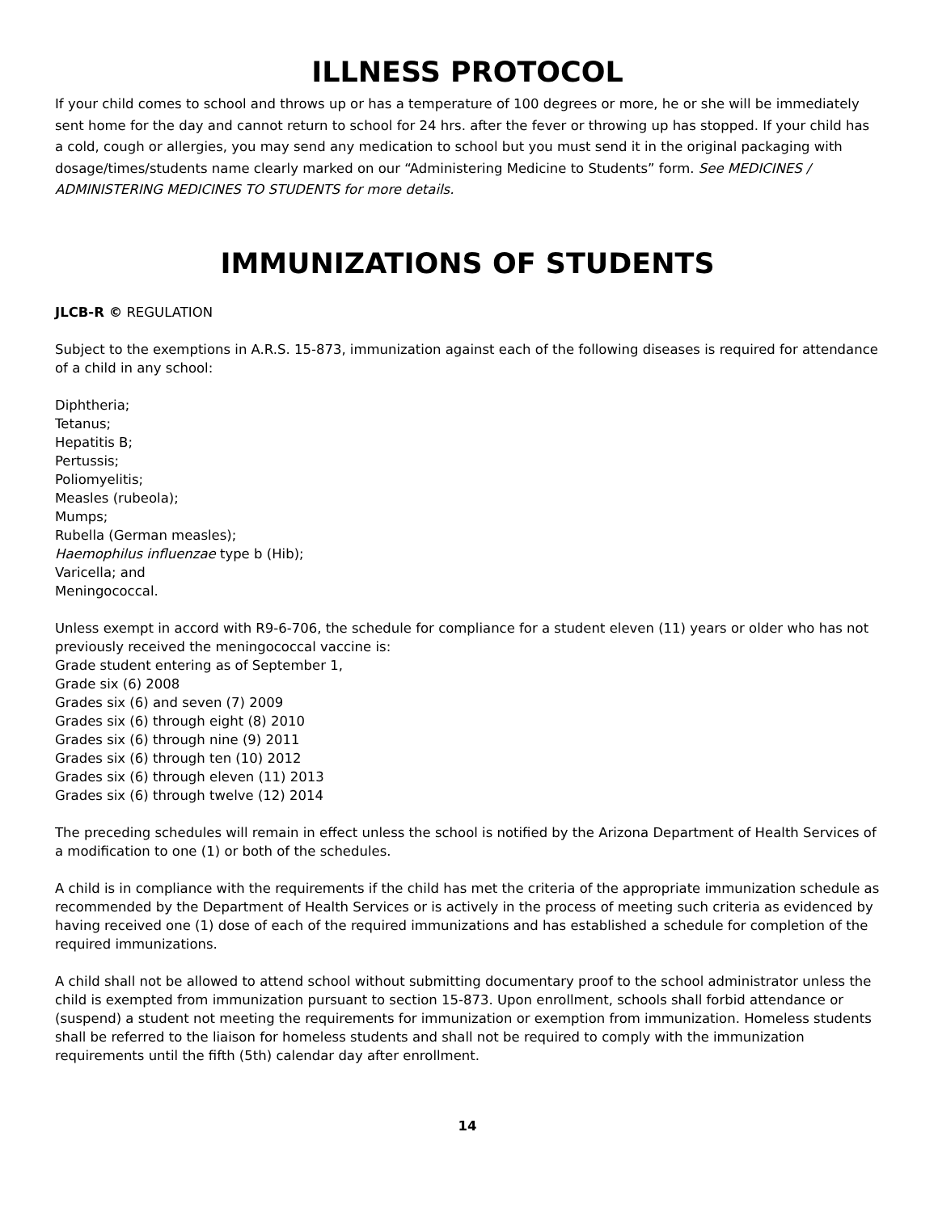ILLNESS PROTOCOL
If your child comes to school and throws up or has a temperature of 100 degrees or more, he or she will be immediately sent home for the day and cannot return to school for 24 hrs. after the fever or throwing up has stopped. If your child has a cold, cough or allergies, you may send any medication to school but you must send it in the original packaging with dosage/times/students name clearly marked on our “Administering Medicine to Students” form. See MEDICINES / ADMINISTERING MEDICINES TO STUDENTS for more details.
IMMUNIZATIONS OF STUDENTS
JLCB-R © REGULATION
Subject to the exemptions in A.R.S. 15-873, immunization against each of the following diseases is required for attendance of a child in any school:
Diphtheria;
Tetanus;
Hepatitis B;
Pertussis;
Poliomyelitis;
Measles (rubeola);
Mumps;
Rubella (German measles);
Haemophilus influenzae type b (Hib);
Varicella; and
Meningococcal.
Unless exempt in accord with R9-6-706, the schedule for compliance for a student eleven (11) years or older who has not previously received the meningococcal vaccine is:
Grade student entering as of September 1,
Grade six (6) 2008
Grades six (6) and seven (7) 2009
Grades six (6) through eight (8) 2010
Grades six (6) through nine (9) 2011
Grades six (6) through ten (10) 2012
Grades six (6) through eleven (11) 2013
Grades six (6) through twelve (12) 2014
The preceding schedules will remain in effect unless the school is notified by the Arizona Department of Health Services of a modification to one (1) or both of the schedules.
A child is in compliance with the requirements if the child has met the criteria of the appropriate immunization schedule as recommended by the Department of Health Services or is actively in the process of meeting such criteria as evidenced by having received one (1) dose of each of the required immunizations and has established a schedule for completion of the required immunizations.
A child shall not be allowed to attend school without submitting documentary proof to the school administrator unless the child is exempted from immunization pursuant to section 15-873. Upon enrollment, schools shall forbid attendance or (suspend) a student not meeting the requirements for immunization or exemption from immunization. Homeless students shall be referred to the liaison for homeless students and shall not be required to comply with the immunization requirements until the fifth (5th) calendar day after enrollment.
14